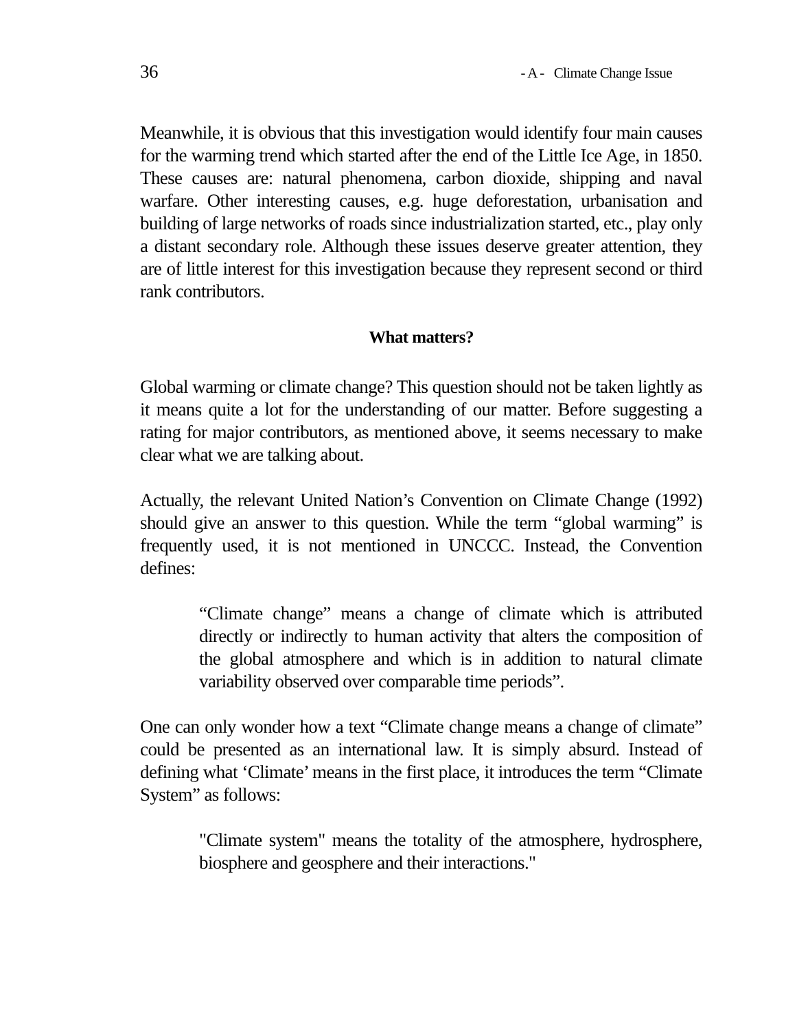36 - A - Climate Change Issue
Meanwhile, it is obvious that this investigation would identify four main causes for the warming trend which started after the end of the Little Ice Age, in 1850. These causes are: natural phenomena, carbon dioxide, shipping and naval warfare. Other interesting causes, e.g. huge deforestation, urbanisation and building of large networks of roads since industrialization started, etc., play only a distant secondary role. Although these issues deserve greater attention, they are of little interest for this investigation because they represent second or third rank contributors.
What matters?
Global warming or climate change? This question should not be taken lightly as it means quite a lot for the understanding of our matter. Before suggesting a rating for major contributors, as mentioned above, it seems necessary to make clear what we are talking about.
Actually, the relevant United Nation’s Convention on Climate Change (1992) should give an answer to this question. While the term “global warming” is frequently used, it is not mentioned in UNCCC. Instead, the Convention defines:
“Climate change” means a change of climate which is attributed directly or indirectly to human activity that alters the composition of the global atmosphere and which is in addition to natural climate variability observed over comparable time periods”.
One can only wonder how a text “Climate change means a change of climate” could be presented as an international law. It is simply absurd. Instead of defining what ‘Climate’ means in the first place, it introduces the term “Climate System” as follows:
"Climate system" means the totality of the atmosphere, hydrosphere, biosphere and geosphere and their interactions."